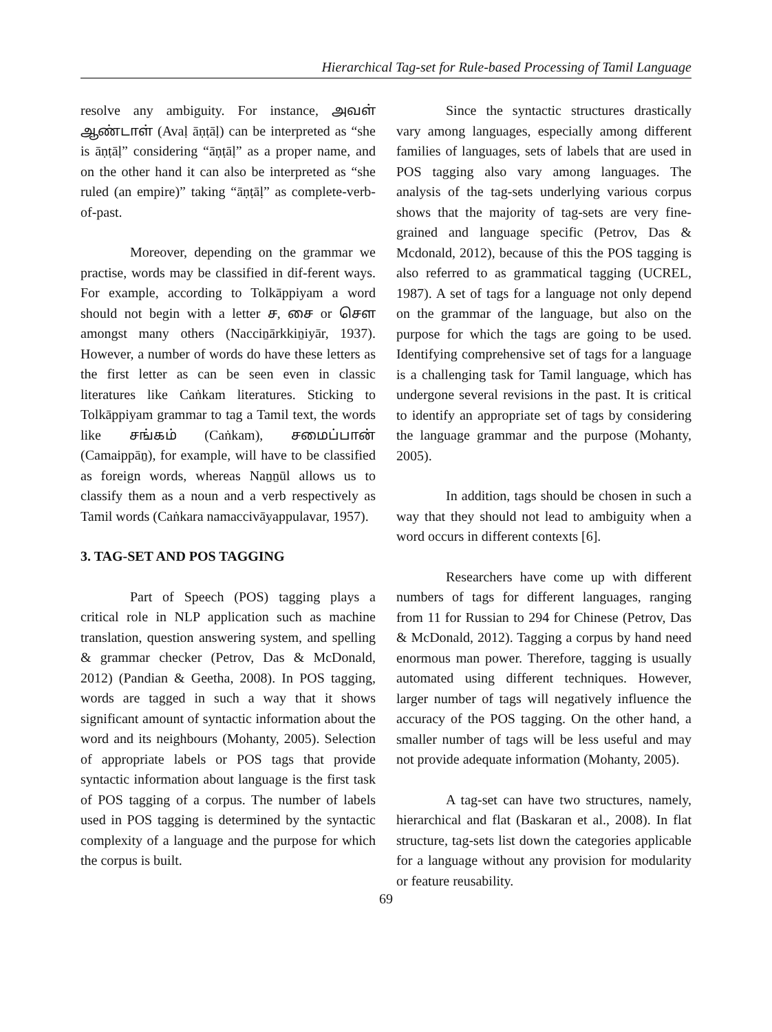Hierarchical Tag-set for Rule-based Processing of Tamil Language
resolve any ambiguity. For instance, அவள் ஆண்டாள் (Avaḷ āṇṭāḷ) can be interpreted as “she is āṇṭāḷ” considering “āṇṭāḷ” as a proper name, and on the other hand it can also be interpreted as “she ruled (an empire)” taking “āṇṭāḷ” as complete-verb-of-past.
Moreover, depending on the grammar we practise, words may be classified in dif-ferent ways. For example, according to Tolkāppiyam a word should not begin with a letter ச, சை or சௌ amongst many others (Nacciṉārkkiṉiyār, 1937). However, a number of words do have these letters as the first letter as can be seen even in classic literatures like Caṅkam literatures. Sticking to Tolkāppiyam grammar to tag a Tamil text, the words like சங்கம் (Caṅkam), சமைப்பான் (Camaippāṉ), for example, will have to be classified as foreign words, whereas Naṉṉūl allows us to classify them as a noun and a verb respectively as Tamil words (Caṅkara namaccivāyappulavar, 1957).
3. TAG-SET AND POS TAGGING
Part of Speech (POS) tagging plays a critical role in NLP application such as machine translation, question answering system, and spelling & grammar checker (Petrov, Das & McDonald, 2012) (Pandian & Geetha, 2008). In POS tagging, words are tagged in such a way that it shows significant amount of syntactic information about the word and its neighbours (Mohanty, 2005). Selection of appropriate labels or POS tags that provide syntactic information about language is the first task of POS tagging of a corpus. The number of labels used in POS tagging is determined by the syntactic complexity of a language and the purpose for which the corpus is built.
Since the syntactic structures drastically vary among languages, especially among different families of languages, sets of labels that are used in POS tagging also vary among languages. The analysis of the tag-sets underlying various corpus shows that the majority of tag-sets are very fine-grained and language specific (Petrov, Das & Mcdonald, 2012), because of this the POS tagging is also referred to as grammatical tagging (UCREL, 1987). A set of tags for a language not only depend on the grammar of the language, but also on the purpose for which the tags are going to be used. Identifying comprehensive set of tags for a language is a challenging task for Tamil language, which has undergone several revisions in the past. It is critical to identify an appropriate set of tags by considering the language grammar and the purpose (Mohanty, 2005).
In addition, tags should be chosen in such a way that they should not lead to ambiguity when a word occurs in different contexts [6].
Researchers have come up with different numbers of tags for different languages, ranging from 11 for Russian to 294 for Chinese (Petrov, Das & McDonald, 2012). Tagging a corpus by hand need enormous man power. Therefore, tagging is usually automated using different techniques. However, larger number of tags will negatively influence the accuracy of the POS tagging. On the other hand, a smaller number of tags will be less useful and may not provide adequate information (Mohanty, 2005).
A tag-set can have two structures, namely, hierarchical and flat (Baskaran et al., 2008). In flat structure, tag-sets list down the categories applicable for a language without any provision for modularity or feature reusability.
69